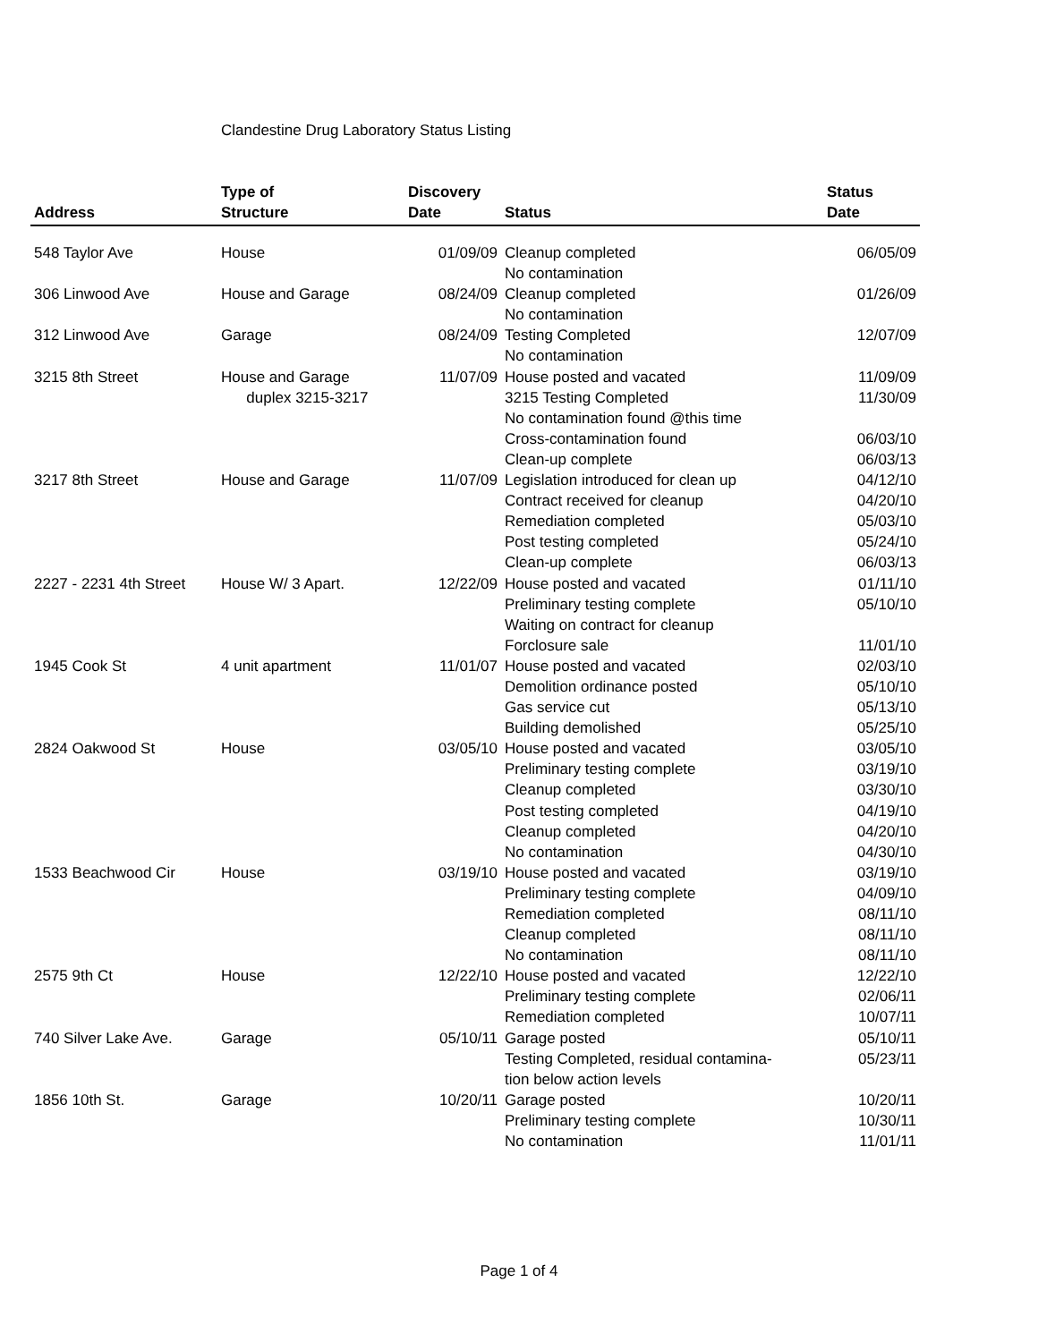Clandestine Drug Laboratory Status Listing
| Address | Type of Structure | Discovery Date | Status | Status Date |
| --- | --- | --- | --- | --- |
| 548 Taylor Ave | House | 01/09/09 | Cleanup completed | 06/05/09 |
| | | | No contamination | |
| 306 Linwood Ave | House and Garage | 08/24/09 | Cleanup completed | 01/26/09 |
| | | | No contamination | |
| 312 Linwood Ave | Garage | 08/24/09 | Testing Completed | 12/07/09 |
| | | | No contamination | |
| 3215 8th Street | House and Garage | 11/07/09 | House posted and vacated | 11/09/09 |
| | duplex 3215-3217 | | 3215 Testing Completed | 11/30/09 |
| | | | No contamination found @this time | |
| | | | Cross-contamination found | 06/03/10 |
| | | | Clean-up complete | 06/03/13 |
| 3217 8th Street | House and Garage | 11/07/09 | Legislation introduced for clean up | 04/12/10 |
| | | | Contract received for cleanup | 04/20/10 |
| | | | Remediation completed | 05/03/10 |
| | | | Post testing completed | 05/24/10 |
| | | | Clean-up complete | 06/03/13 |
| 2227 - 2231 4th Street | House W/ 3 Apart. | 12/22/09 | House posted and vacated | 01/11/10 |
| | | | Preliminary testing complete | 05/10/10 |
| | | | Waiting on contract for cleanup | |
| | | | Forclosure sale | 11/01/10 |
| 1945 Cook St | 4 unit apartment | 11/01/07 | House posted and vacated | 02/03/10 |
| | | | Demolition ordinance posted | 05/10/10 |
| | | | Gas service cut | 05/13/10 |
| | | | Building demolished | 05/25/10 |
| 2824 Oakwood St | House | 03/05/10 | House posted and vacated | 03/05/10 |
| | | | Preliminary testing complete | 03/19/10 |
| | | | Cleanup completed | 03/30/10 |
| | | | Post testing completed | 04/19/10 |
| | | | Cleanup completed | 04/20/10 |
| | | | No contamination | 04/30/10 |
| 1533 Beachwood Cir | House | 03/19/10 | House posted and vacated | 03/19/10 |
| | | | Preliminary testing complete | 04/09/10 |
| | | | Remediation completed | 08/11/10 |
| | | | Cleanup completed | 08/11/10 |
| | | | No contamination | 08/11/10 |
| 2575 9th Ct | House | 12/22/10 | House posted and vacated | 12/22/10 |
| | | | Preliminary testing complete | 02/06/11 |
| | | | Remediation completed | 10/07/11 |
| 740 Silver Lake Ave. | Garage | 05/10/11 | Garage posted | 05/10/11 |
| | | | Testing Completed, residual contamina- | 05/23/11 |
| | | | tion below action levels | |
| 1856 10th St. | Garage | 10/20/11 | Garage posted | 10/20/11 |
| | | | Preliminary testing complete | 10/30/11 |
| | | | No contamination | 11/01/11 |
Page 1 of 4